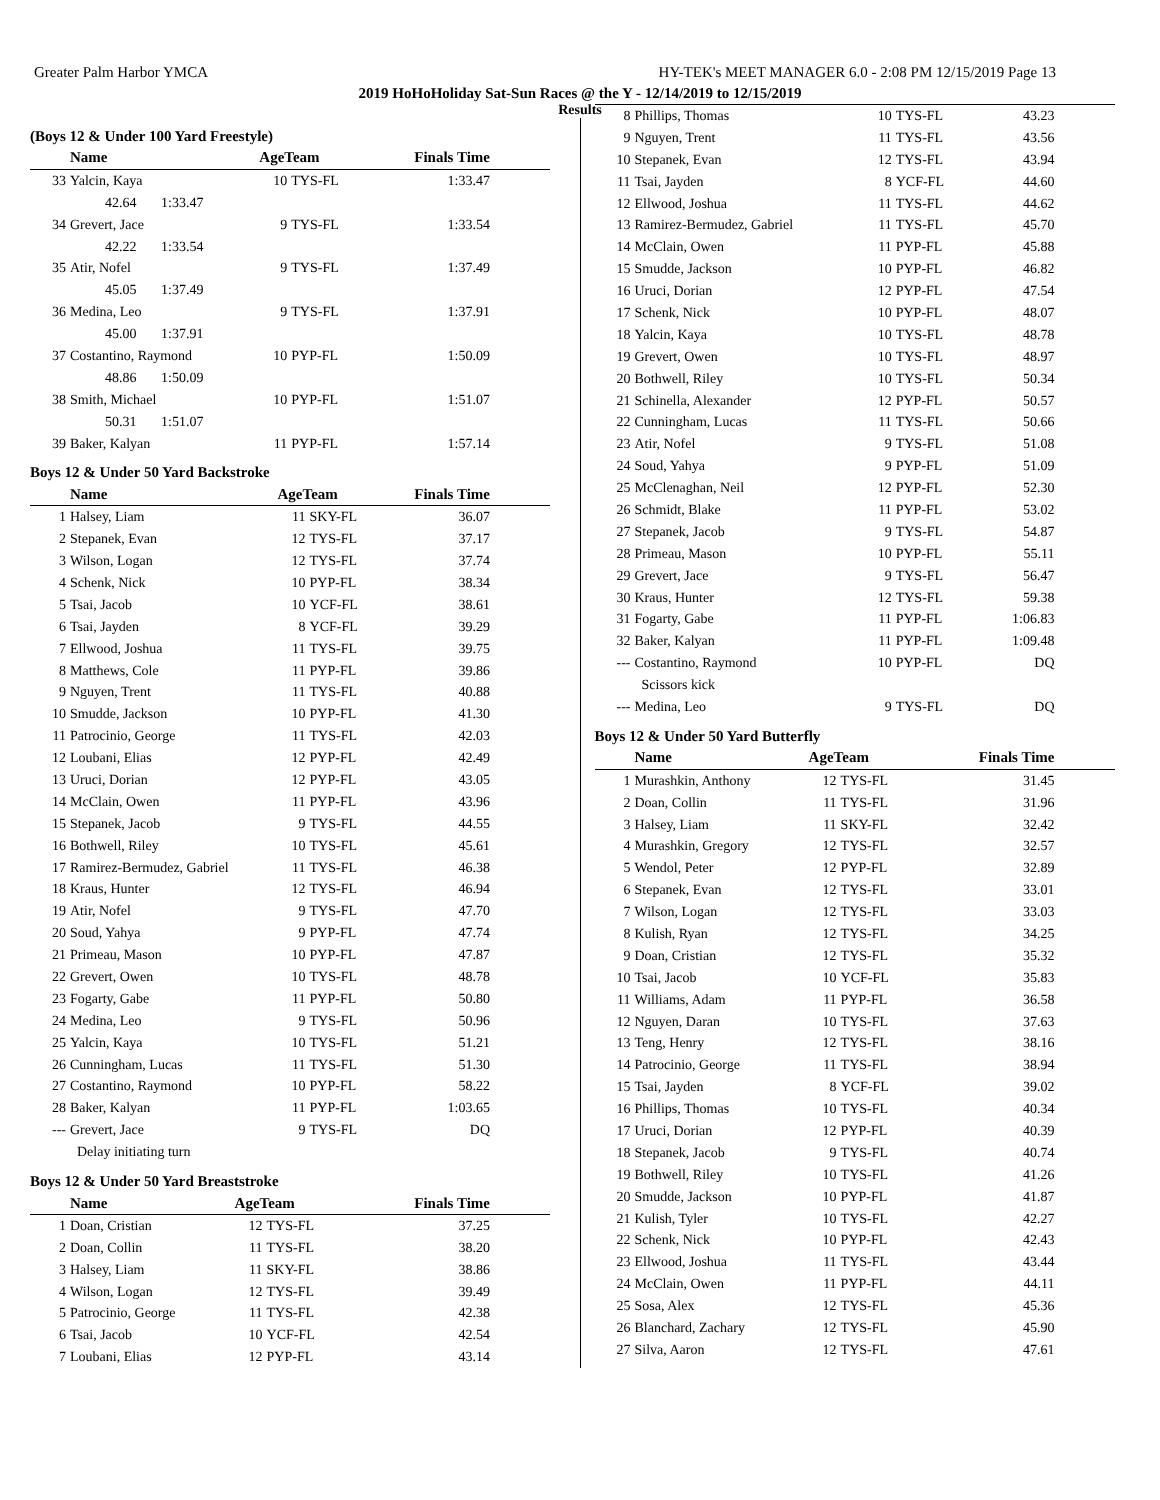Greater Palm Harbor YMCA HY-TEK's MEET MANAGER 6.0 - 2:08 PM 12/15/2019 Page 13
2019 HoHoHoliday Sat-Sun Races @ the Y - 12/14/2019 to 12/15/2019
Results
(Boys 12 & Under 100 Yard Freestyle)
| | Name | AgeTeam | | Finals Time |
| --- | --- | --- | --- | --- |
| 33 | Yalcin, Kaya | 10 | TYS-FL | 1:33.47 |
| | 42.64 1:33.47 | | | |
| 34 | Grevert, Jace | 9 | TYS-FL | 1:33.54 |
| | 42.22 1:33.54 | | | |
| 35 | Atir, Nofel | 9 | TYS-FL | 1:37.49 |
| | 45.05 1:37.49 | | | |
| 36 | Medina, Leo | 9 | TYS-FL | 1:37.91 |
| | 45.00 1:37.91 | | | |
| 37 | Costantino, Raymond | 10 | PYP-FL | 1:50.09 |
| | 48.86 1:50.09 | | | |
| 38 | Smith, Michael | 10 | PYP-FL | 1:51.07 |
| | 50.31 1:51.07 | | | |
| 39 | Baker, Kalyan | 11 | PYP-FL | 1:57.14 |
Boys 12 & Under 50 Yard Backstroke
| | Name | AgeTeam | | Finals Time |
| --- | --- | --- | --- | --- |
| 1 | Halsey, Liam | 11 | SKY-FL | 36.07 |
| 2 | Stepanek, Evan | 12 | TYS-FL | 37.17 |
| 3 | Wilson, Logan | 12 | TYS-FL | 37.74 |
| 4 | Schenk, Nick | 10 | PYP-FL | 38.34 |
| 5 | Tsai, Jacob | 10 | YCF-FL | 38.61 |
| 6 | Tsai, Jayden | 8 | YCF-FL | 39.29 |
| 7 | Ellwood, Joshua | 11 | TYS-FL | 39.75 |
| 8 | Matthews, Cole | 11 | PYP-FL | 39.86 |
| 9 | Nguyen, Trent | 11 | TYS-FL | 40.88 |
| 10 | Smudde, Jackson | 10 | PYP-FL | 41.30 |
| 11 | Patrocinio, George | 11 | TYS-FL | 42.03 |
| 12 | Loubani, Elias | 12 | PYP-FL | 42.49 |
| 13 | Uruci, Dorian | 12 | PYP-FL | 43.05 |
| 14 | McClain, Owen | 11 | PYP-FL | 43.96 |
| 15 | Stepanek, Jacob | 9 | TYS-FL | 44.55 |
| 16 | Bothwell, Riley | 10 | TYS-FL | 45.61 |
| 17 | Ramirez-Bermudez, Gabriel | 11 | TYS-FL | 46.38 |
| 18 | Kraus, Hunter | 12 | TYS-FL | 46.94 |
| 19 | Atir, Nofel | 9 | TYS-FL | 47.70 |
| 20 | Soud, Yahya | 9 | PYP-FL | 47.74 |
| 21 | Primeau, Mason | 10 | PYP-FL | 47.87 |
| 22 | Grevert, Owen | 10 | TYS-FL | 48.78 |
| 23 | Fogarty, Gabe | 11 | PYP-FL | 50.80 |
| 24 | Medina, Leo | 9 | TYS-FL | 50.96 |
| 25 | Yalcin, Kaya | 10 | TYS-FL | 51.21 |
| 26 | Cunningham, Lucas | 11 | TYS-FL | 51.30 |
| 27 | Costantino, Raymond | 10 | PYP-FL | 58.22 |
| 28 | Baker, Kalyan | 11 | PYP-FL | 1:03.65 |
| --- | Grevert, Jace | 9 | TYS-FL | DQ |
| | Delay initiating turn | | | |
Boys 12 & Under 50 Yard Breaststroke
| | Name | AgeTeam | | Finals Time |
| --- | --- | --- | --- | --- |
| 1 | Doan, Cristian | 12 | TYS-FL | 37.25 |
| 2 | Doan, Collin | 11 | TYS-FL | 38.20 |
| 3 | Halsey, Liam | 11 | SKY-FL | 38.86 |
| 4 | Wilson, Logan | 12 | TYS-FL | 39.49 |
| 5 | Patrocinio, George | 11 | TYS-FL | 42.38 |
| 6 | Tsai, Jacob | 10 | YCF-FL | 42.54 |
| 7 | Loubani, Elias | 12 | PYP-FL | 43.14 |
| 8 | Phillips, Thomas | 10 | TYS-FL | 43.23 |
| 9 | Nguyen, Trent | 11 | TYS-FL | 43.56 |
| 10 | Stepanek, Evan | 12 | TYS-FL | 43.94 |
| 11 | Tsai, Jayden | 8 | YCF-FL | 44.60 |
| 12 | Ellwood, Joshua | 11 | TYS-FL | 44.62 |
| 13 | Ramirez-Bermudez, Gabriel | 11 | TYS-FL | 45.70 |
| 14 | McClain, Owen | 11 | PYP-FL | 45.88 |
| 15 | Smudde, Jackson | 10 | PYP-FL | 46.82 |
| 16 | Uruci, Dorian | 12 | PYP-FL | 47.54 |
| 17 | Schenk, Nick | 10 | PYP-FL | 48.07 |
| 18 | Yalcin, Kaya | 10 | TYS-FL | 48.78 |
| 19 | Grevert, Owen | 10 | TYS-FL | 48.97 |
| 20 | Bothwell, Riley | 10 | TYS-FL | 50.34 |
| 21 | Schinella, Alexander | 12 | PYP-FL | 50.57 |
| 22 | Cunningham, Lucas | 11 | TYS-FL | 50.66 |
| 23 | Atir, Nofel | 9 | TYS-FL | 51.08 |
| 24 | Soud, Yahya | 9 | PYP-FL | 51.09 |
| 25 | McClenaghan, Neil | 12 | PYP-FL | 52.30 |
| 26 | Schmidt, Blake | 11 | PYP-FL | 53.02 |
| 27 | Stepanek, Jacob | 9 | TYS-FL | 54.87 |
| 28 | Primeau, Mason | 10 | PYP-FL | 55.11 |
| 29 | Grevert, Jace | 9 | TYS-FL | 56.47 |
| 30 | Kraus, Hunter | 12 | TYS-FL | 59.38 |
| 31 | Fogarty, Gabe | 11 | PYP-FL | 1:06.83 |
| 32 | Baker, Kalyan | 11 | PYP-FL | 1:09.48 |
| --- | Costantino, Raymond | 10 | PYP-FL | DQ |
| | Scissors kick | | | |
| --- | Medina, Leo | 9 | TYS-FL | DQ |
Boys 12 & Under 50 Yard Butterfly
| | Name | AgeTeam | | Finals Time |
| --- | --- | --- | --- | --- |
| 1 | Murashkin, Anthony | 12 | TYS-FL | 31.45 |
| 2 | Doan, Collin | 11 | TYS-FL | 31.96 |
| 3 | Halsey, Liam | 11 | SKY-FL | 32.42 |
| 4 | Murashkin, Gregory | 12 | TYS-FL | 32.57 |
| 5 | Wendol, Peter | 12 | PYP-FL | 32.89 |
| 6 | Stepanek, Evan | 12 | TYS-FL | 33.01 |
| 7 | Wilson, Logan | 12 | TYS-FL | 33.03 |
| 8 | Kulish, Ryan | 12 | TYS-FL | 34.25 |
| 9 | Doan, Cristian | 12 | TYS-FL | 35.32 |
| 10 | Tsai, Jacob | 10 | YCF-FL | 35.83 |
| 11 | Williams, Adam | 11 | PYP-FL | 36.58 |
| 12 | Nguyen, Daran | 10 | TYS-FL | 37.63 |
| 13 | Teng, Henry | 12 | TYS-FL | 38.16 |
| 14 | Patrocinio, George | 11 | TYS-FL | 38.94 |
| 15 | Tsai, Jayden | 8 | YCF-FL | 39.02 |
| 16 | Phillips, Thomas | 10 | TYS-FL | 40.34 |
| 17 | Uruci, Dorian | 12 | PYP-FL | 40.39 |
| 18 | Stepanek, Jacob | 9 | TYS-FL | 40.74 |
| 19 | Bothwell, Riley | 10 | TYS-FL | 41.26 |
| 20 | Smudde, Jackson | 10 | PYP-FL | 41.87 |
| 21 | Kulish, Tyler | 10 | TYS-FL | 42.27 |
| 22 | Schenk, Nick | 10 | PYP-FL | 42.43 |
| 23 | Ellwood, Joshua | 11 | TYS-FL | 43.44 |
| 24 | McClain, Owen | 11 | PYP-FL | 44.11 |
| 25 | Sosa, Alex | 12 | TYS-FL | 45.36 |
| 26 | Blanchard, Zachary | 12 | TYS-FL | 45.90 |
| 27 | Silva, Aaron | 12 | TYS-FL | 47.61 |